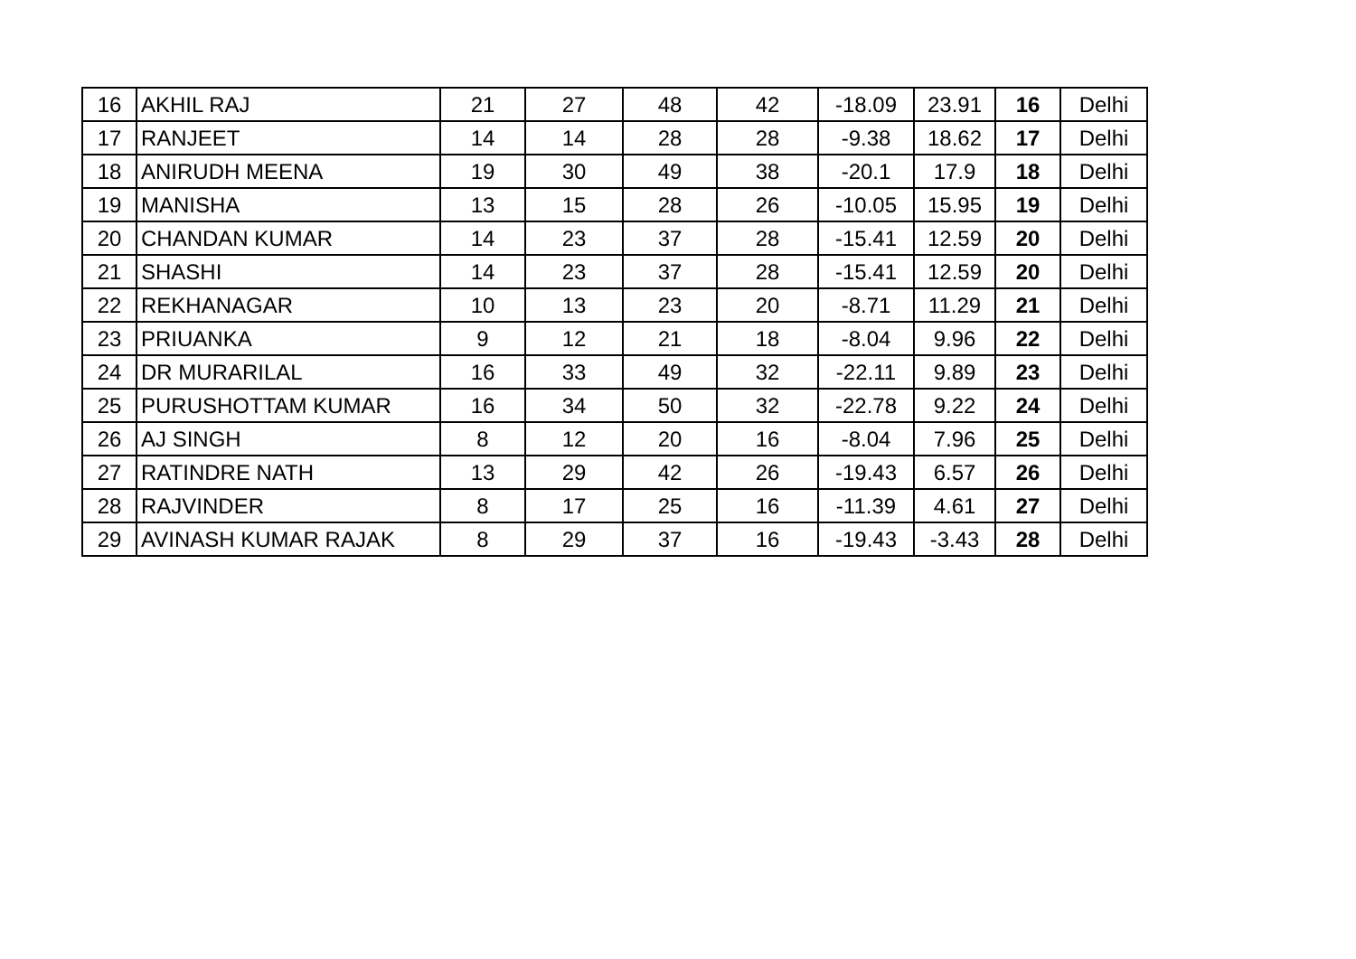| 16 | AKHIL RAJ | 21 | 27 | 48 | 42 | -18.09 | 23.91 | 16 | Delhi |
| 17 | RANJEET | 14 | 14 | 28 | 28 | -9.38 | 18.62 | 17 | Delhi |
| 18 | ANIRUDH MEENA | 19 | 30 | 49 | 38 | -20.1 | 17.9 | 18 | Delhi |
| 19 | MANISHA | 13 | 15 | 28 | 26 | -10.05 | 15.95 | 19 | Delhi |
| 20 | CHANDAN KUMAR | 14 | 23 | 37 | 28 | -15.41 | 12.59 | 20 | Delhi |
| 21 | SHASHI | 14 | 23 | 37 | 28 | -15.41 | 12.59 | 20 | Delhi |
| 22 | REKHANAGAR | 10 | 13 | 23 | 20 | -8.71 | 11.29 | 21 | Delhi |
| 23 | PRIUANKA | 9 | 12 | 21 | 18 | -8.04 | 9.96 | 22 | Delhi |
| 24 | DR MURARILAL | 16 | 33 | 49 | 32 | -22.11 | 9.89 | 23 | Delhi |
| 25 | PURUSHOTTAM KUMAR | 16 | 34 | 50 | 32 | -22.78 | 9.22 | 24 | Delhi |
| 26 | AJ SINGH | 8 | 12 | 20 | 16 | -8.04 | 7.96 | 25 | Delhi |
| 27 | RATINDRE NATH | 13 | 29 | 42 | 26 | -19.43 | 6.57 | 26 | Delhi |
| 28 | RAJVINDER | 8 | 17 | 25 | 16 | -11.39 | 4.61 | 27 | Delhi |
| 29 | AVINASH KUMAR RAJAK | 8 | 29 | 37 | 16 | -19.43 | -3.43 | 28 | Delhi |